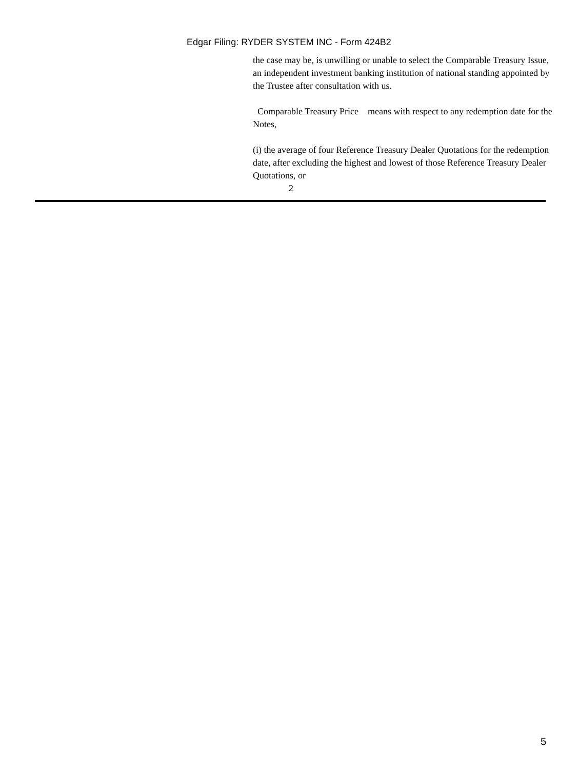Edgar Filing: RYDER SYSTEM INC - Form 424B2
the case may be, is unwilling or unable to select the Comparable Treasury Issue, an independent investment banking institution of national standing appointed by the Trustee after consultation with us.
Comparable Treasury Price means with respect to any redemption date for the Notes,
(i) the average of four Reference Treasury Dealer Quotations for the redemption date, after excluding the highest and lowest of those Reference Treasury Dealer Quotations, or
2
5